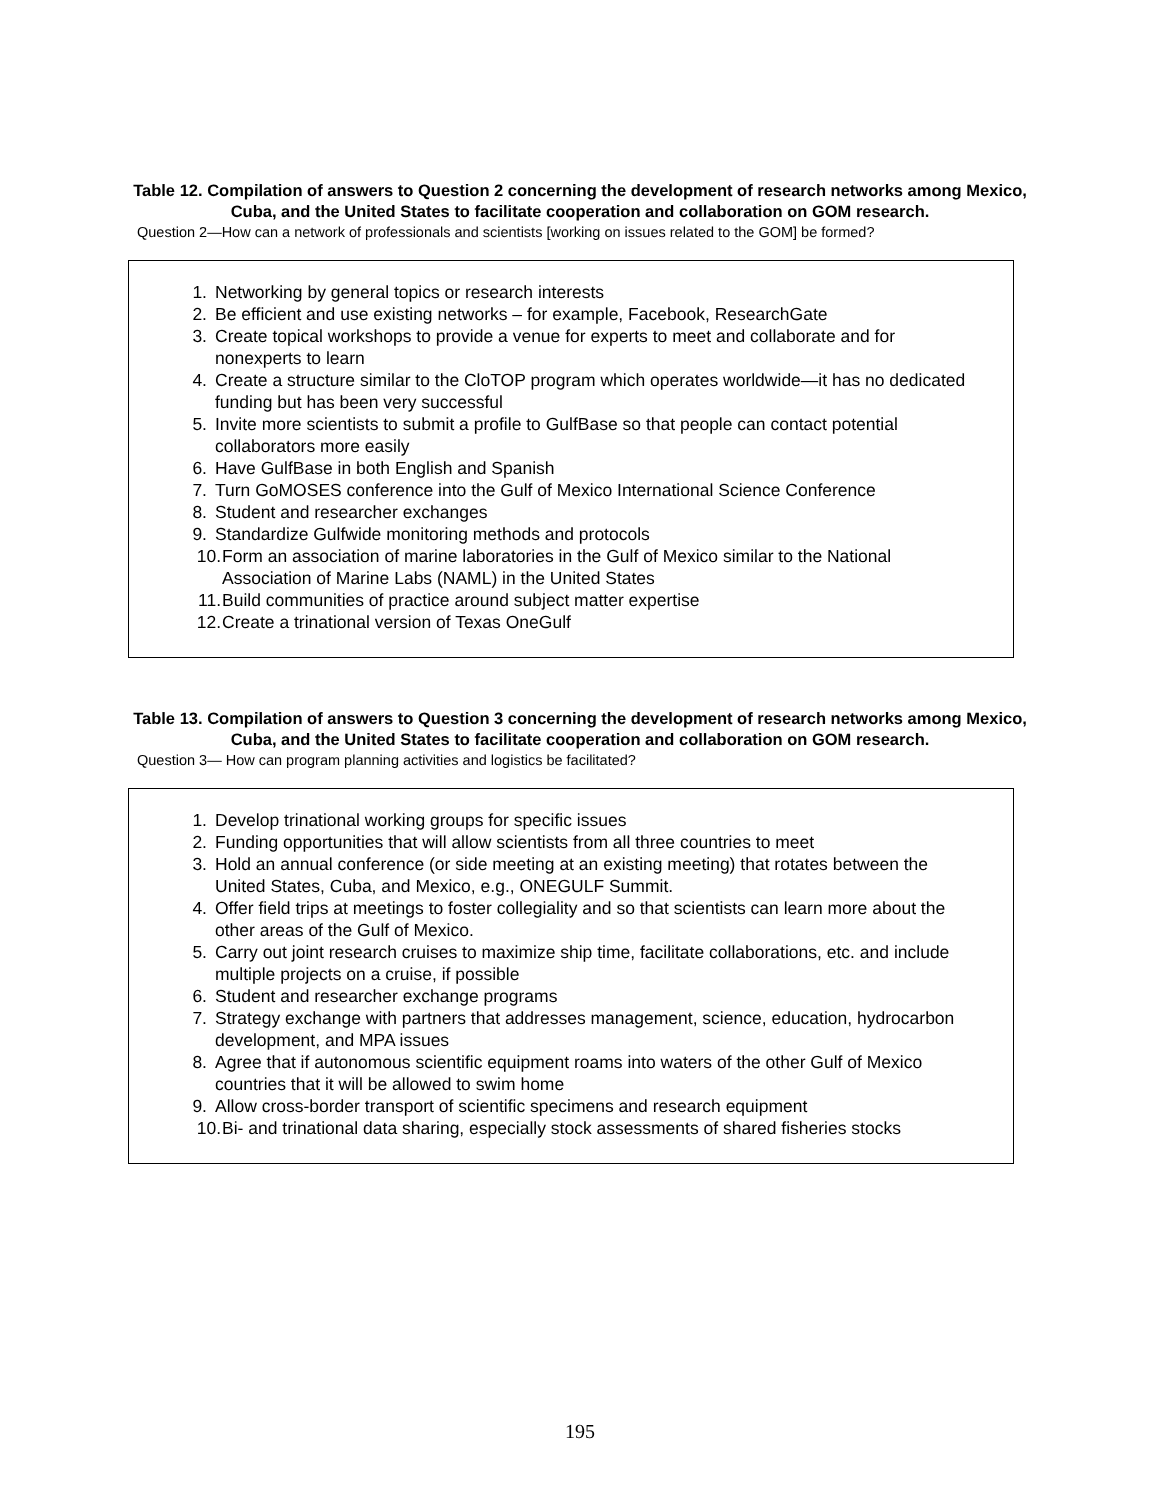Table 12. Compilation of answers to Question 2 concerning the development of research networks among Mexico, Cuba, and the United States to facilitate cooperation and collaboration on GOM research.
Question 2—How can a network of professionals and scientists [working on issues related to the GOM] be formed?
1. Networking by general topics or research interests
2. Be efficient and use existing networks – for example, Facebook, ResearchGate
3. Create topical workshops to provide a venue for experts to meet and collaborate and for nonexperts to learn
4. Create a structure similar to the CloTOP program which operates worldwide—it has no dedicated funding but has been very successful
5. Invite more scientists to submit a profile to GulfBase so that people can contact potential collaborators more easily
6. Have GulfBase in both English and Spanish
7. Turn GoMOSES conference into the Gulf of Mexico International Science Conference
8. Student and researcher exchanges
9. Standardize Gulfwide monitoring methods and protocols
10. Form an association of marine laboratories in the Gulf of Mexico similar to the National Association of Marine Labs (NAML) in the United States
11. Build communities of practice around subject matter expertise
12. Create a trinational version of Texas OneGulf
Table 13. Compilation of answers to Question 3 concerning the development of research networks among Mexico, Cuba, and the United States to facilitate cooperation and collaboration on GOM research.
Question 3— How can program planning activities and logistics be facilitated?
1. Develop trinational working groups for specific issues
2. Funding opportunities that will allow scientists from all three countries to meet
3. Hold an annual conference (or side meeting at an existing meeting) that rotates between the United States, Cuba, and Mexico, e.g., ONEGULF Summit.
4. Offer field trips at meetings to foster collegiality and so that scientists can learn more about the other areas of the Gulf of Mexico.
5. Carry out joint research cruises to maximize ship time, facilitate collaborations, etc. and include multiple projects on a cruise, if possible
6. Student and researcher exchange programs
7. Strategy exchange with partners that addresses management, science, education, hydrocarbon development, and MPA issues
8. Agree that if autonomous scientific equipment roams into waters of the other Gulf of Mexico countries that it will be allowed to swim home
9. Allow cross-border transport of scientific specimens and research equipment
10. Bi- and trinational data sharing, especially stock assessments of shared fisheries stocks
195